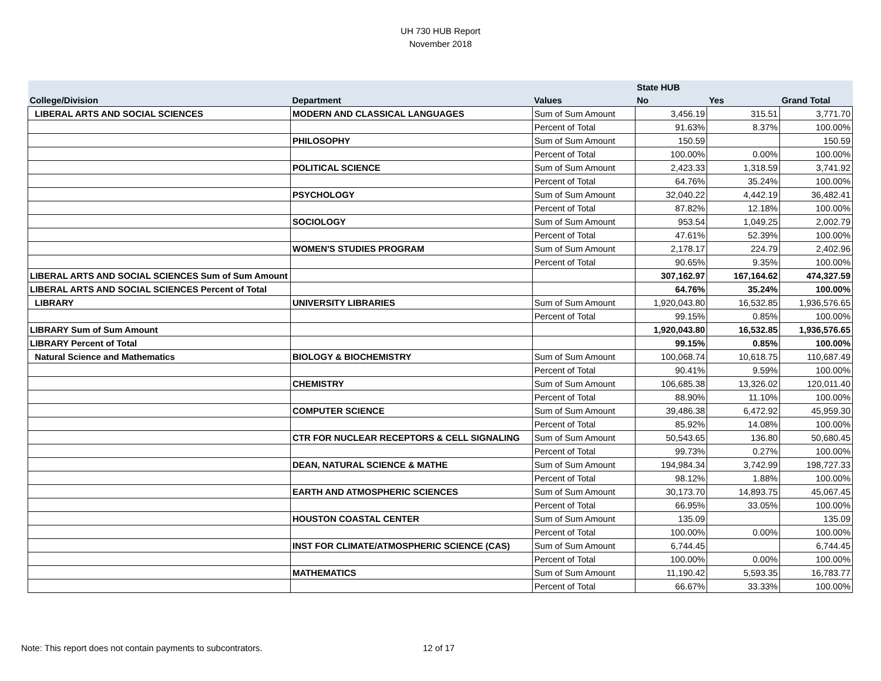UH 730 HUB Report
November 2018
| | | | State HUB | | |
| --- | --- | --- | --- | --- | --- |
| College/Division | Department | Values | No | Yes | Grand Total |
| LIBERAL ARTS AND SOCIAL SCIENCES | MODERN AND CLASSICAL LANGUAGES | Sum of Sum Amount | 3,456.19 | 315.51 | 3,771.70 |
| | | Percent of Total | 91.63% | 8.37% | 100.00% |
| | PHILOSOPHY | Sum of Sum Amount | 150.59 | | 150.59 |
| | | Percent of Total | 100.00% | 0.00% | 100.00% |
| | POLITICAL SCIENCE | Sum of Sum Amount | 2,423.33 | 1,318.59 | 3,741.92 |
| | | Percent of Total | 64.76% | 35.24% | 100.00% |
| | PSYCHOLOGY | Sum of Sum Amount | 32,040.22 | 4,442.19 | 36,482.41 |
| | | Percent of Total | 87.82% | 12.18% | 100.00% |
| | SOCIOLOGY | Sum of Sum Amount | 953.54 | 1,049.25 | 2,002.79 |
| | | Percent of Total | 47.61% | 52.39% | 100.00% |
| | WOMEN'S STUDIES PROGRAM | Sum of Sum Amount | 2,178.17 | 224.79 | 2,402.96 |
| | | Percent of Total | 90.65% | 9.35% | 100.00% |
| LIBERAL ARTS AND SOCIAL SCIENCES Sum of Sum Amount | | | 307,162.97 | 167,164.62 | 474,327.59 |
| LIBERAL ARTS AND SOCIAL SCIENCES Percent of Total | | | 64.76% | 35.24% | 100.00% |
| LIBRARY | UNIVERSITY LIBRARIES | Sum of Sum Amount | 1,920,043.80 | 16,532.85 | 1,936,576.65 |
| | | Percent of Total | 99.15% | 0.85% | 100.00% |
| LIBRARY Sum of Sum Amount | | | 1,920,043.80 | 16,532.85 | 1,936,576.65 |
| LIBRARY Percent of Total | | | 99.15% | 0.85% | 100.00% |
| Natural Science and Mathematics | BIOLOGY & BIOCHEMISTRY | Sum of Sum Amount | 100,068.74 | 10,618.75 | 110,687.49 |
| | | Percent of Total | 90.41% | 9.59% | 100.00% |
| | CHEMISTRY | Sum of Sum Amount | 106,685.38 | 13,326.02 | 120,011.40 |
| | | Percent of Total | 88.90% | 11.10% | 100.00% |
| | COMPUTER SCIENCE | Sum of Sum Amount | 39,486.38 | 6,472.92 | 45,959.30 |
| | | Percent of Total | 85.92% | 14.08% | 100.00% |
| | CTR FOR NUCLEAR RECEPTORS & CELL SIGNALING | Sum of Sum Amount | 50,543.65 | 136.80 | 50,680.45 |
| | | Percent of Total | 99.73% | 0.27% | 100.00% |
| | DEAN, NATURAL SCIENCE & MATHE | Sum of Sum Amount | 194,984.34 | 3,742.99 | 198,727.33 |
| | | Percent of Total | 98.12% | 1.88% | 100.00% |
| | EARTH AND ATMOSPHERIC SCIENCES | Sum of Sum Amount | 30,173.70 | 14,893.75 | 45,067.45 |
| | | Percent of Total | 66.95% | 33.05% | 100.00% |
| | HOUSTON COASTAL CENTER | Sum of Sum Amount | 135.09 | | 135.09 |
| | | Percent of Total | 100.00% | 0.00% | 100.00% |
| | INST FOR CLIMATE/ATMOSPHERIC SCIENCE (CAS) | Sum of Sum Amount | 6,744.45 | | 6,744.45 |
| | | Percent of Total | 100.00% | 0.00% | 100.00% |
| | MATHEMATICS | Sum of Sum Amount | 11,190.42 | 5,593.35 | 16,783.77 |
| | | Percent of Total | 66.67% | 33.33% | 100.00% |
Note: This report does not contain payments to subcontrators.
12 of 17